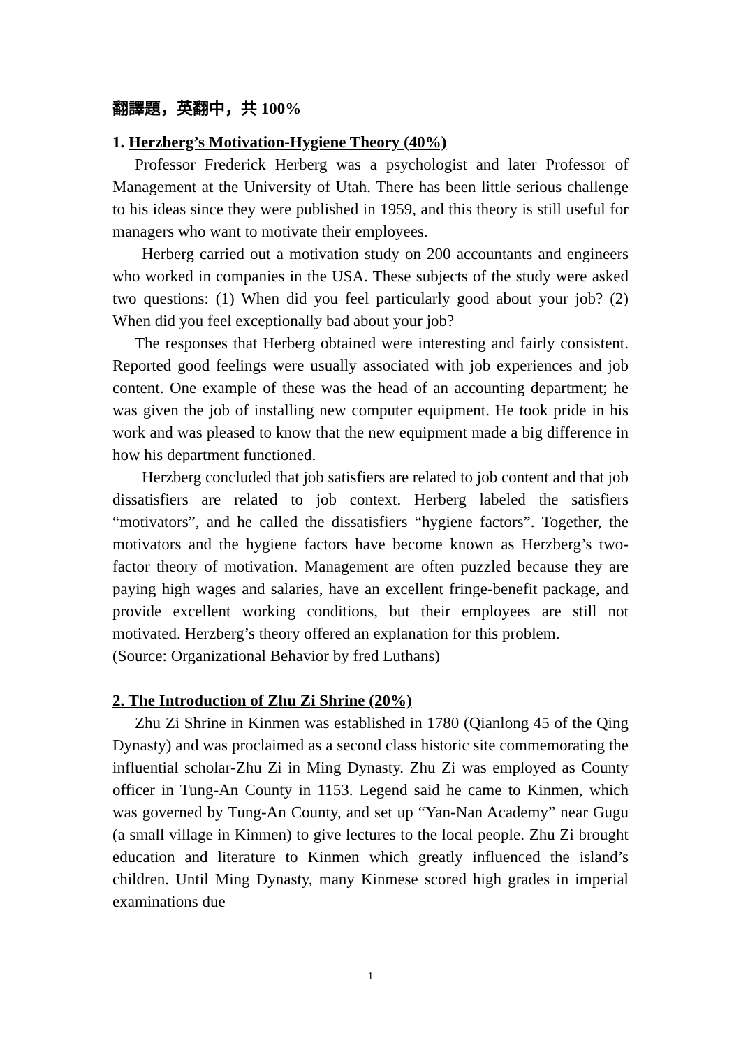翻譯題，英翻中，共 100%
1. Herzberg’s Motivation-Hygiene Theory (40%)
Professor Frederick Herberg was a psychologist and later Professor of Management at the University of Utah. There has been little serious challenge to his ideas since they were published in 1959, and this theory is still useful for managers who want to motivate their employees.
Herberg carried out a motivation study on 200 accountants and engineers who worked in companies in the USA. These subjects of the study were asked two questions: (1) When did you feel particularly good about your job? (2) When did you feel exceptionally bad about your job?
The responses that Herberg obtained were interesting and fairly consistent. Reported good feelings were usually associated with job experiences and job content. One example of these was the head of an accounting department; he was given the job of installing new computer equipment. He took pride in his work and was pleased to know that the new equipment made a big difference in how his department functioned.
Herzberg concluded that job satisfiers are related to job content and that job dissatisfiers are related to job context. Herberg labeled the satisfiers “motivators”, and he called the dissatisfiers “hygiene factors”. Together, the motivators and the hygiene factors have become known as Herzberg’s two-factor theory of motivation. Management are often puzzled because they are paying high wages and salaries, have an excellent fringe-benefit package, and provide excellent working conditions, but their employees are still not motivated. Herzberg’s theory offered an explanation for this problem.
(Source: Organizational Behavior by fred Luthans)
2. The Introduction of Zhu Zi Shrine (20%)
Zhu Zi Shrine in Kinmen was established in 1780 (Qianlong 45 of the Qing Dynasty) and was proclaimed as a second class historic site commemorating the influential scholar-Zhu Zi in Ming Dynasty. Zhu Zi was employed as County officer in Tung-An County in 1153. Legend said he came to Kinmen, which was governed by Tung-An County, and set up “Yan-Nan Academy” near Gugu (a small village in Kinmen) to give lectures to the local people. Zhu Zi brought education and literature to Kinmen which greatly influenced the island’s children. Until Ming Dynasty, many Kinmese scored high grades in imperial examinations due
1